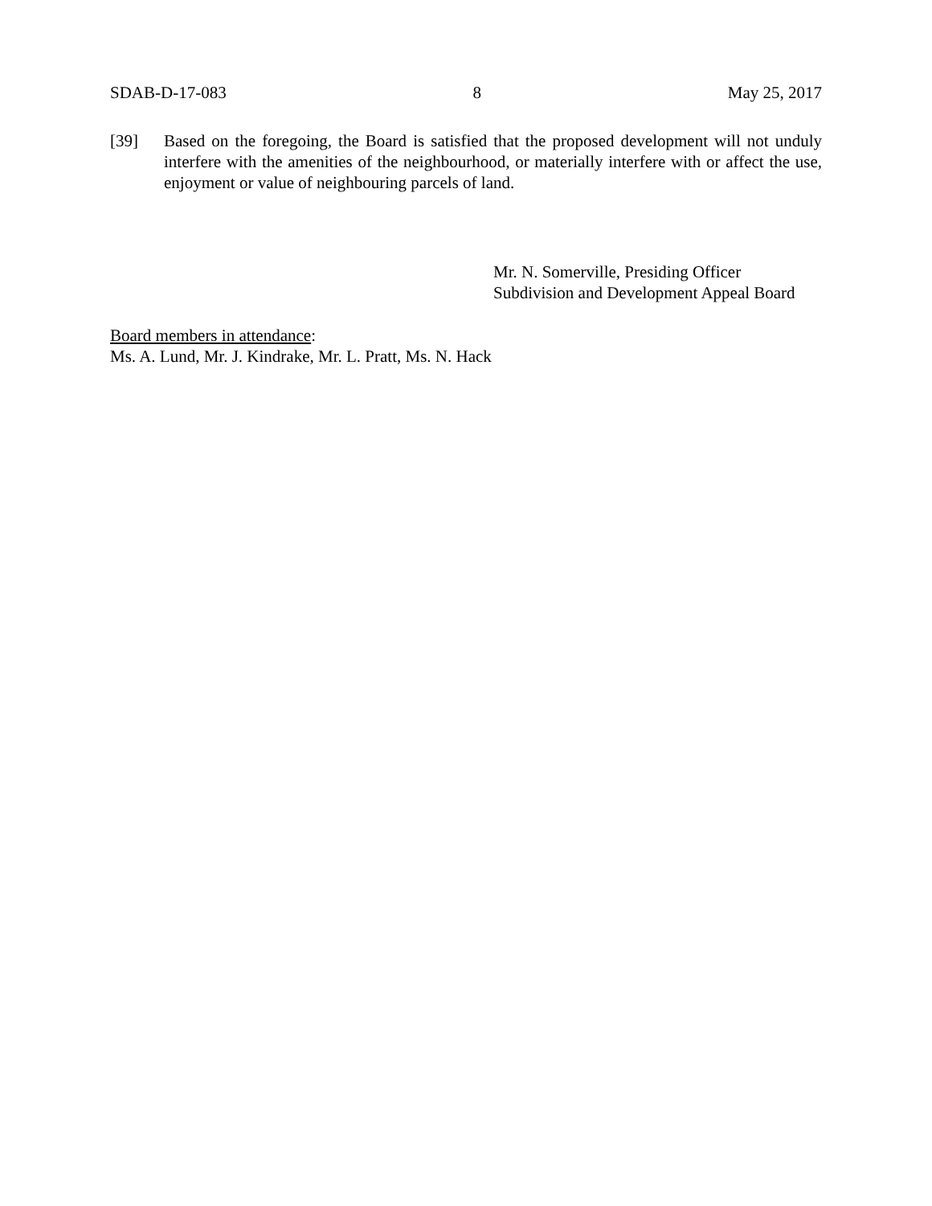SDAB-D-17-083 8 May 25, 2017
[39] Based on the foregoing, the Board is satisfied that the proposed development will not unduly interfere with the amenities of the neighbourhood, or materially interfere with or affect the use, enjoyment or value of neighbouring parcels of land.
Mr. N. Somerville, Presiding Officer
Subdivision and Development Appeal Board
Board members in attendance:
Ms. A. Lund, Mr. J. Kindrake, Mr. L. Pratt, Ms. N. Hack